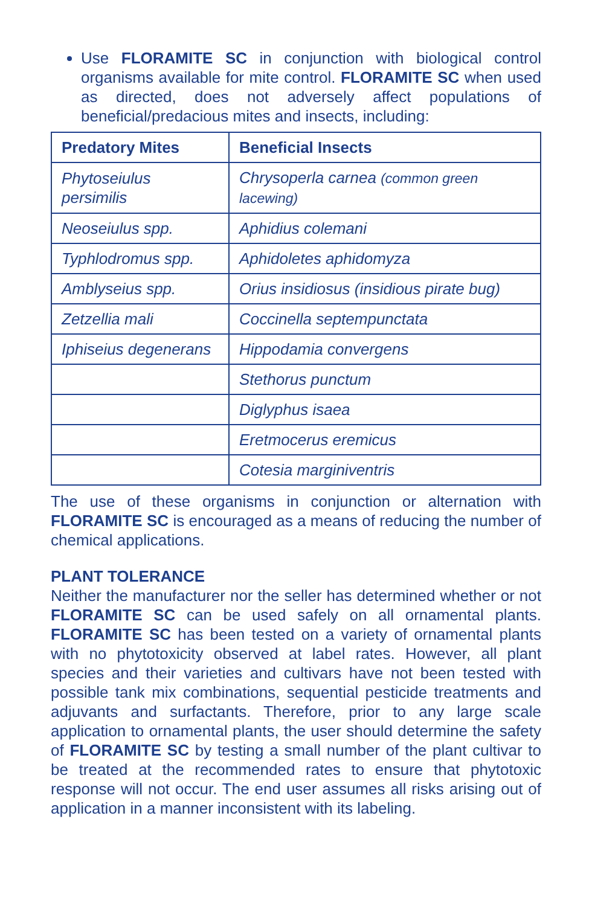Use FLORAMITE SC in conjunction with biological control organisms available for mite control. FLORAMITE SC when used as directed, does not adversely affect populations of beneficial/predacious mites and insects, including:
| Predatory Mites | Beneficial Insects |
| --- | --- |
| Phytoseiulus persimilis | Chrysoperla carnea (common green lacewing) |
| Neoseiulus spp. | Aphidius colemani |
| Typhlodromus spp. | Aphidoletes aphidomyza |
| Amblyseius spp. | Orius insidiosus (insidious pirate bug) |
| Zetzellia mali | Coccinella septempunctata |
| Iphiseius degenerans | Hippodamia convergens |
| | Stethorus punctum |
| | Diglyphus isaea |
| | Eretmocerus eremicus |
| | Cotesia marginiventris |
The use of these organisms in conjunction or alternation with FLORAMITE SC is encouraged as a means of reducing the number of chemical applications.
PLANT TOLERANCE
Neither the manufacturer nor the seller has determined whether or not FLORAMITE SC can be used safely on all ornamental plants. FLORAMITE SC has been tested on a variety of ornamental plants with no phytotoxicity observed at label rates. However, all plant species and their varieties and cultivars have not been tested with possible tank mix combinations, sequential pesticide treatments and adjuvants and surfactants. Therefore, prior to any large scale application to ornamental plants, the user should determine the safety of FLORAMITE SC by testing a small number of the plant cultivar to be treated at the recommended rates to ensure that phytotoxic response will not occur. The end user assumes all risks arising out of application in a manner inconsistent with its labeling.